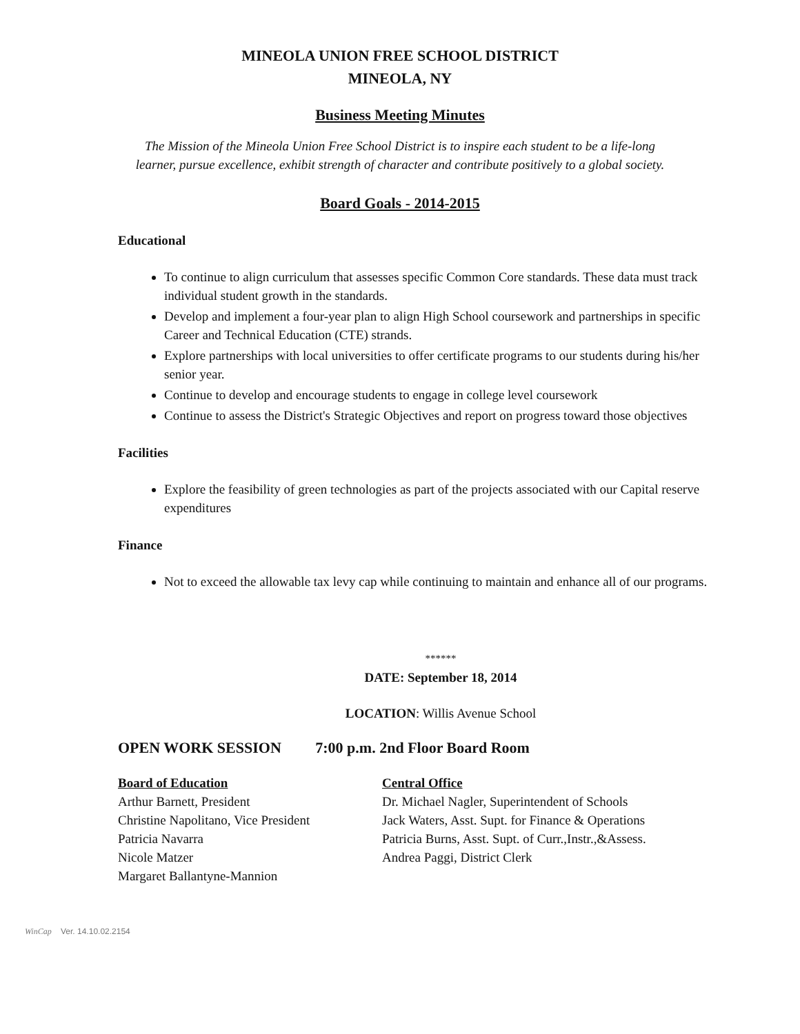MINEOLA UNION FREE SCHOOL DISTRICT
MINEOLA, NY
Business Meeting Minutes
The Mission of the Mineola Union Free School District is to inspire each student to be a life-long
learner, pursue excellence, exhibit strength of character and contribute positively to a global society.
Board Goals - 2014-2015
Educational
To continue to align curriculum that assesses specific Common Core standards. These data must track individual student growth in the standards.
Develop and implement a four-year plan to align High School coursework and partnerships in specific Career and Technical Education (CTE) strands.
Explore partnerships with local universities to offer certificate programs to our students during his/her senior year.
Continue to develop and encourage students to engage in college level coursework
Continue to assess the District's Strategic Objectives and report on progress toward those objectives
Facilities
Explore the feasibility of green technologies as part of the projects associated with our Capital reserve expenditures
Finance
Not to exceed the allowable tax levy cap while continuing to maintain and enhance all of our programs.
******
DATE: September 18, 2014
LOCATION: Willis Avenue School
OPEN WORK SESSION 7:00 p.m. 2nd Floor Board Room
Board of Education
Arthur Barnett, President
Christine Napolitano, Vice President
Patricia Navarra
Nicole Matzer
Margaret Ballantyne-Mannion
Central Office
Dr. Michael Nagler, Superintendent of Schools
Jack Waters, Asst. Supt. for Finance & Operations
Patricia Burns, Asst. Supt. of Curr.,Instr.,&Assess.
Andrea Paggi, District Clerk
WinCap Ver. 14.10.02.2154